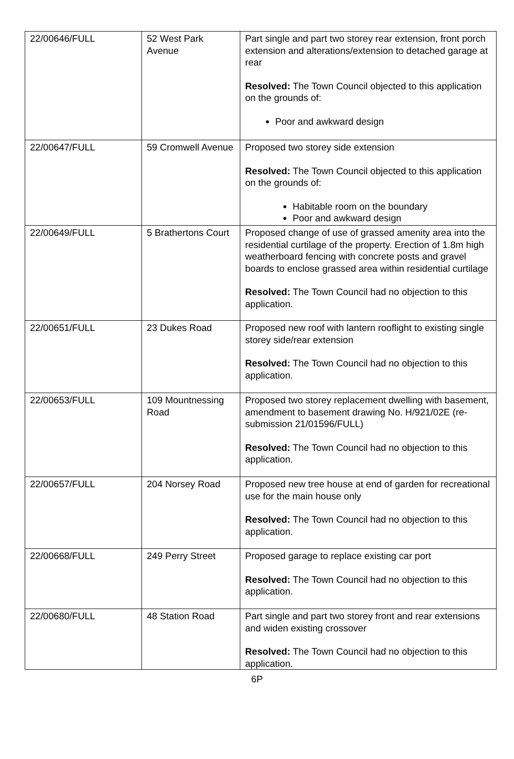| 22/00646/FULL | 52 West Park Avenue | Part single and part two storey rear extension, front porch extension and alterations/extension to detached garage at rear Resolved: The Town Council objected to this application on the grounds of: Poor and awkward design |
| 22/00647/FULL | 59 Cromwell Avenue | Proposed two storey side extension Resolved: The Town Council objected to this application on the grounds of: Habitable room on the boundary Poor and awkward design |
| 22/00649/FULL | 5 Brathertons Court | Proposed change of use of grassed amenity area into the residential curtilage of the property. Erection of 1.8m high weatherboard fencing with concrete posts and gravel boards to enclose grassed area within residential curtilage Resolved: The Town Council had no objection to this application. |
| 22/00651/FULL | 23 Dukes Road | Proposed new roof with lantern rooflight to existing single storey side/rear extension Resolved: The Town Council had no objection to this application. |
| 22/00653/FULL | 109 Mountnessing Road | Proposed two storey replacement dwelling with basement, amendment to basement drawing No. H/921/02E (re-submission 21/01596/FULL) Resolved: The Town Council had no objection to this application. |
| 22/00657/FULL | 204 Norsey Road | Proposed new tree house at end of garden for recreational use for the main house only Resolved: The Town Council had no objection to this application. |
| 22/00668/FULL | 249 Perry Street | Proposed garage to replace existing car port Resolved: The Town Council had no objection to this application. |
| 22/00680/FULL | 48 Station Road | Part single and part two storey front and rear extensions and widen existing crossover Resolved: The Town Council had no objection to this application. |
6P